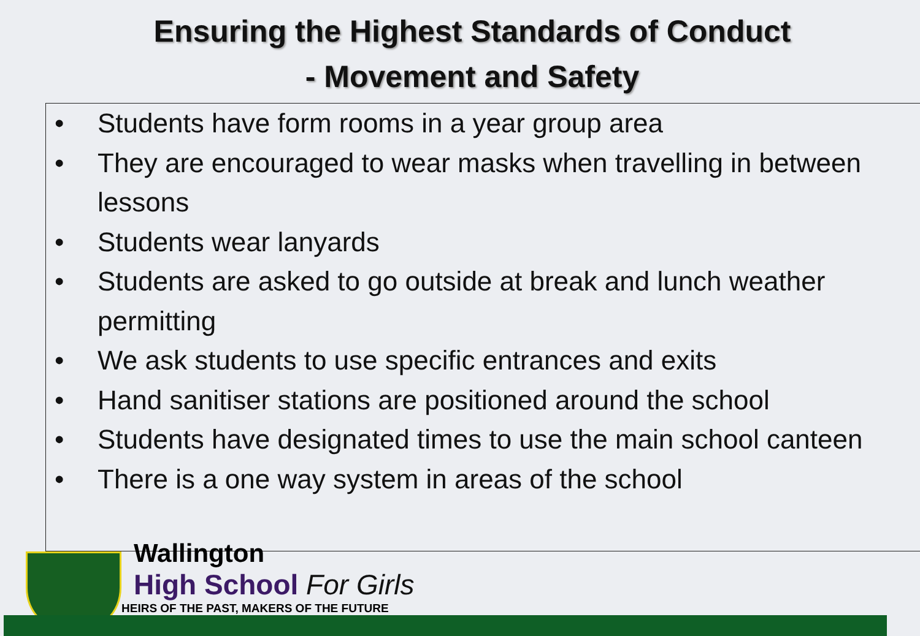Ensuring the Highest Standards of Conduct
- Movement and Safety
• Students have form rooms in a year group area
• They are encouraged to wear masks when travelling in between lessons
• Students wear lanyards
• Students are asked to go outside at break and lunch weather permitting
• We ask students to use specific entrances and exits
• Hand sanitiser stations are positioned around the school
• Students have designated times to use the main school canteen
• There is a one way system in areas of the school
Wallington
High School For Girls
HEIRS OF THE PAST, MAKERS OF THE FUTURE